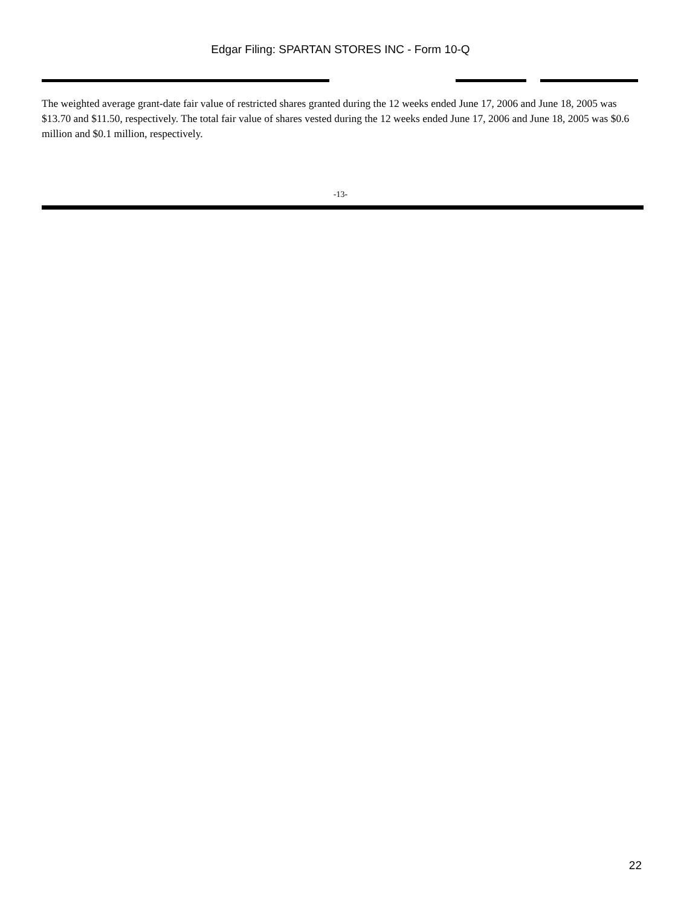Edgar Filing: SPARTAN STORES INC - Form 10-Q
The weighted average grant-date fair value of restricted shares granted during the 12 weeks ended June 17, 2006 and June 18, 2005 was $13.70 and $11.50, respectively. The total fair value of shares vested during the 12 weeks ended June 17, 2006 and June 18, 2005 was $0.6 million and $0.1 million, respectively.
-13-
22